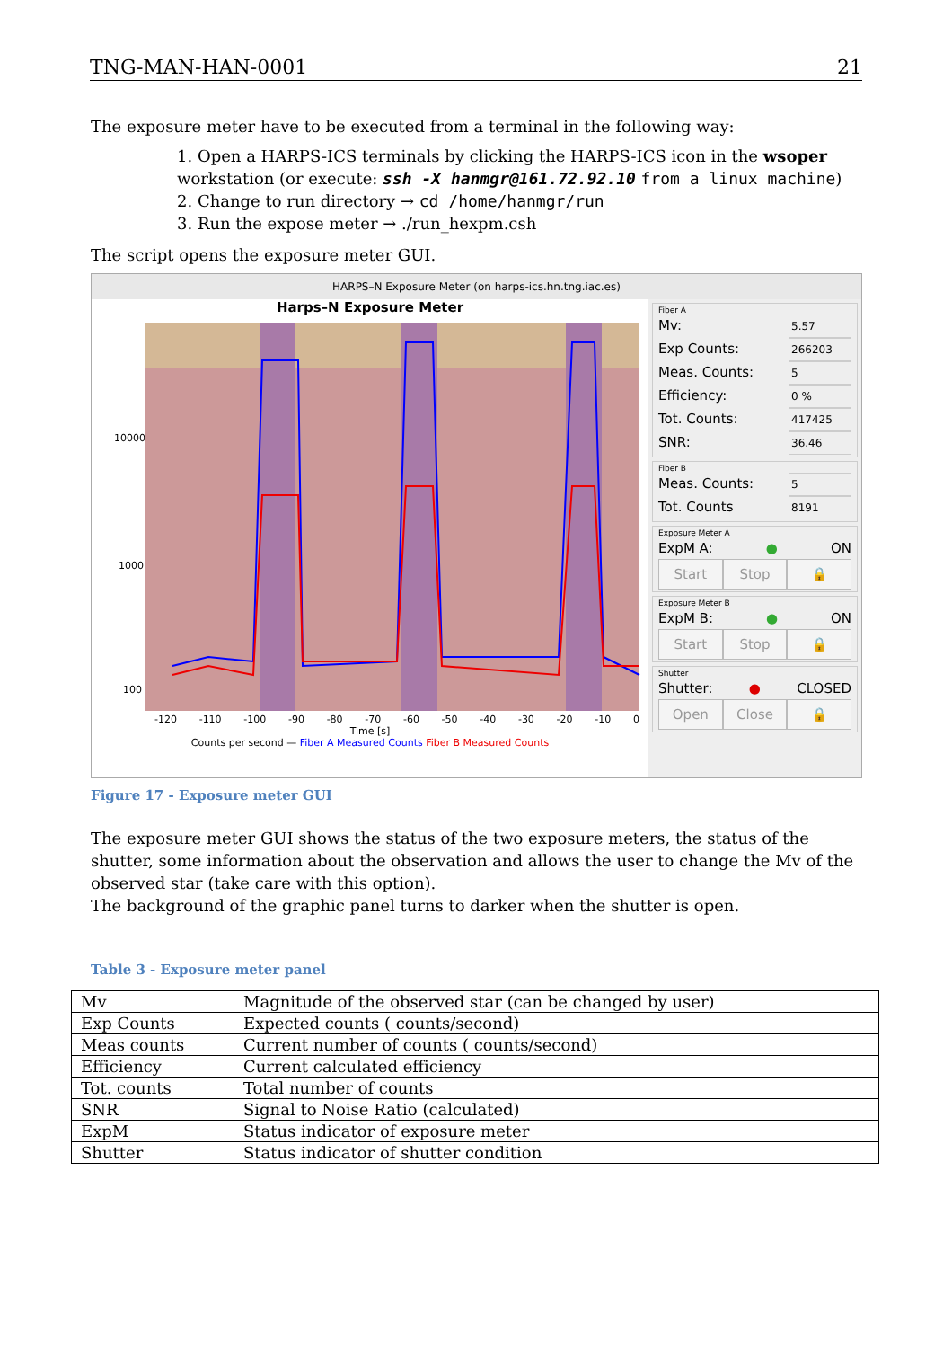TNG-MAN-HAN-0001 21
The exposure meter have to be executed from a terminal in the following way:
1. Open a HARPS-ICS terminals by clicking the HARPS-ICS icon in the wsoper workstation (or execute: ssh -X hanmgr@161.72.92.10 from a linux machine)
2. Change to run directory → cd /home/hanmgr/run
3. Run the expose meter → ./run_hexpm.csh
The script opens the exposure meter GUI.
HARPS–N Exposure Meter (on harps-ics.hn.tng.iac.es)
Harps–N Exposure Meter
10000
1000
100
-120 -110 -100 -90 -80 -70 -60 -50 -40 -30 -20 -10 0
Time [s]
Counts per second — Fiber A Measured Counts Fiber B Measured Counts
Fiber A
Mv: 5.57
Exp Counts: 266203
Meas. Counts: 5
Efficiency: 0 %
Tot. Counts: 417425
SNR: 36.46
Fiber B
Meas. Counts: 5
Tot. Counts 8191
Exposure Meter A
ExpM A: ● ON
Start Stop 🔒
Exposure Meter B
ExpM B: ● ON
Start Stop 🔒
Shutter
Shutter: ● CLOSED
Open Close 🔒
Figure 17 - Exposure meter GUI
The exposure meter GUI shows the status of the two exposure meters, the status of the shutter, some information about the observation and allows the user to change the Mv of the observed star (take care with this option).
The background of the graphic panel turns to darker when the shutter is open.
Table 3 - Exposure meter panel
| Mv | Magnitude of the observed star (can be changed by user) |
| Exp Counts | Expected counts ( counts/second) |
| Meas counts | Current number of counts ( counts/second) |
| Efficiency | Current calculated efficiency |
| Tot. counts | Total number of counts |
| SNR | Signal to Noise Ratio (calculated) |
| ExpM | Status indicator of exposure meter |
| Shutter | Status indicator of shutter condition |